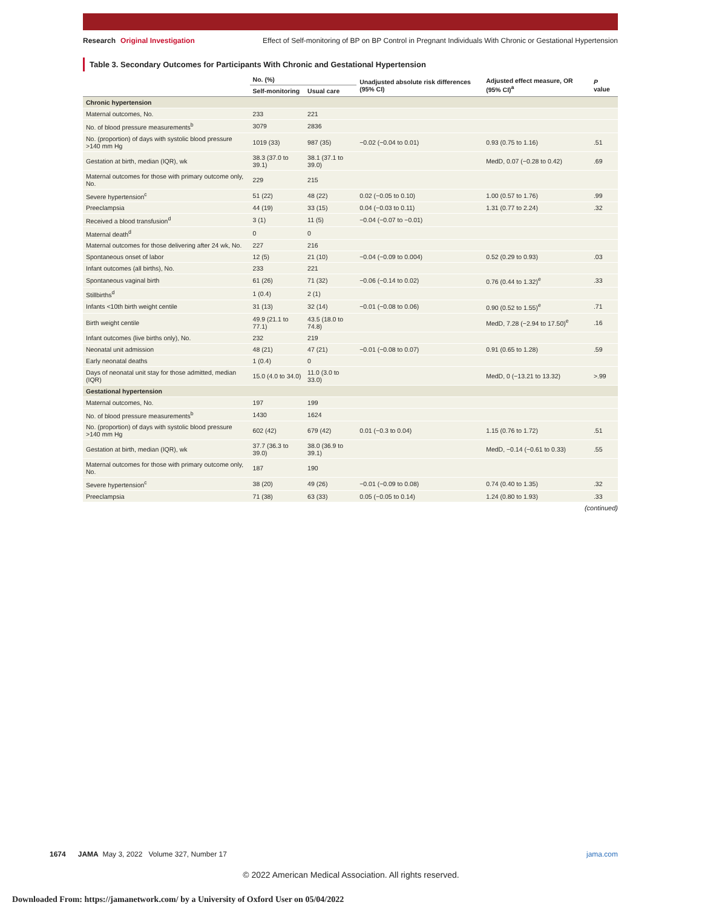Research Original Investigation Effect of Self-monitoring of BP on BP Control in Pregnant Individuals With Chronic or Gestational Hypertension
Table 3. Secondary Outcomes for Participants With Chronic and Gestational Hypertension
| | No. (%) | | Unadjusted absolute risk differences (95% CI) | Adjusted effect measure, OR (95% CI)<sup>a</sup> | P value |
| --- | --- | --- | --- | --- | --- |
| | Self-monitoring | Usual care | | | |
| Chronic hypertension | | | | | |
| Maternal outcomes, No. | 233 | 221 | | | |
| No. of blood pressure measurements<sup>b</sup> | 3079 | 2836 | | | |
| No. (proportion) of days with systolic blood pressure >140 mm Hg | 1019 (33) | 987 (35) | −0.02 (−0.04 to 0.01) | 0.93 (0.75 to 1.16) | .51 |
| Gestation at birth, median (IQR), wk | 38.3 (37.0 to 39.1) | 38.1 (37.1 to 39.0) | | MedD, 0.07 (−0.28 to 0.42) | .69 |
| Maternal outcomes for those with primary outcome only, No. | 229 | 215 | | | |
| Severe hypertension<sup>c</sup> | 51 (22) | 48 (22) | 0.02 (−0.05 to 0.10) | 1.00 (0.57 to 1.76) | .99 |
| Preeclampsia | 44 (19) | 33 (15) | 0.04 (−0.03 to 0.11) | 1.31 (0.77 to 2.24) | .32 |
| Received a blood transfusion<sup>d</sup> | 3 (1) | 11 (5) | −0.04 (−0.07 to −0.01) | | |
| Maternal death<sup>d</sup> | 0 | 0 | | | |
| Maternal outcomes for those delivering after 24 wk, No. | 227 | 216 | | | |
| Spontaneous onset of labor | 12 (5) | 21 (10) | −0.04 (−0.09 to 0.004) | 0.52 (0.29 to 0.93) | .03 |
| Infant outcomes (all births), No. | 233 | 221 | | | |
| Spontaneous vaginal birth | 61 (26) | 71 (32) | −0.06 (−0.14 to 0.02) | 0.76 (0.44 to 1.32)<sup>e</sup> | .33 |
| Stillbirths<sup>d</sup> | 1 (0.4) | 2 (1) | | | |
| Infants <10th birth weight centile | 31 (13) | 32 (14) | −0.01 (−0.08 to 0.06) | 0.90 (0.52 to 1.55)<sup>e</sup> | .71 |
| Birth weight centile | 49.9 (21.1 to 77.1) | 43.5 (18.0 to 74.8) | | MedD, 7.28 (−2.94 to 17.50)<sup>e</sup> | .16 |
| Infant outcomes (live births only), No. | 232 | 219 | | | |
| Neonatal unit admission | 48 (21) | 47 (21) | −0.01 (−0.08 to 0.07) | 0.91 (0.65 to 1.28) | .59 |
| Early neonatal deaths | 1 (0.4) | 0 | | | |
| Days of neonatal unit stay for those admitted, median (IQR) | 15.0 (4.0 to 34.0) | 11.0 (3.0 to 33.0) | | MedD, 0 (−13.21 to 13.32) | >.99 |
| Gestational hypertension | | | | | |
| Maternal outcomes, No. | 197 | 199 | | | |
| No. of blood pressure measurements<sup>b</sup> | 1430 | 1624 | | | |
| No. (proportion) of days with systolic blood pressure >140 mm Hg | 602 (42) | 679 (42) | 0.01 (−0.3 to 0.04) | 1.15 (0.76 to 1.72) | .51 |
| Gestation at birth, median (IQR), wk | 37.7 (36.3 to 39.0) | 38.0 (36.9 to 39.1) | | MedD, −0.14 (−0.61 to 0.33) | .55 |
| Maternal outcomes for those with primary outcome only, No. | 187 | 190 | | | |
| Severe hypertension<sup>c</sup> | 38 (20) | 49 (26) | −0.01 (−0.09 to 0.08) | 0.74 (0.40 to 1.35) | .32 |
| Preeclampsia | 71 (38) | 63 (33) | 0.05 (−0.05 to 0.14) | 1.24 (0.80 to 1.93) | .33 |
(continued)
1674 JAMA May 3, 2022 Volume 327, Number 17 jama.com
© 2022 American Medical Association. All rights reserved.
Downloaded From: https://jamanetwork.com/ by a University of Oxford User on 05/04/2022